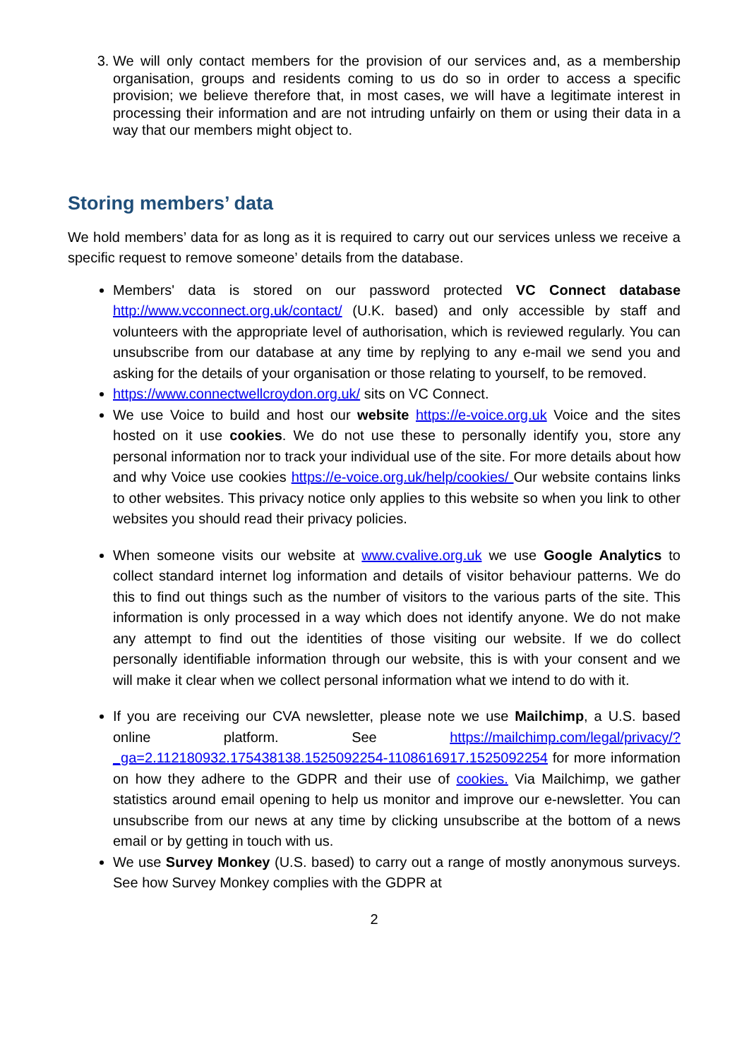3. We will only contact members for the provision of our services and, as a membership organisation, groups and residents coming to us do so in order to access a specific provision; we believe therefore that, in most cases, we will have a legitimate interest in processing their information and are not intruding unfairly on them or using their data in a way that our members might object to.
Storing members’ data
We hold members’ data for as long as it is required to carry out our services unless we receive a specific request to remove someone’ details from the database.
Members' data is stored on our password protected VC Connect database http://www.vcconnect.org.uk/contact/ (U.K. based) and only accessible by staff and volunteers with the appropriate level of authorisation, which is reviewed regularly. You can unsubscribe from our database at any time by replying to any e-mail we send you and asking for the details of your organisation or those relating to yourself, to be removed.
https://www.connectwellcroydon.org.uk/ sits on VC Connect.
We use Voice to build and host our website https://e-voice.org.uk Voice and the sites hosted on it use cookies. We do not use these to personally identify you, store any personal information nor to track your individual use of the site. For more details about how and why Voice use cookies https://e-voice.org.uk/help/cookies/ Our website contains links to other websites. This privacy notice only applies to this website so when you link to other websites you should read their privacy policies.
When someone visits our website at www.cvalive.org.uk we use Google Analytics to collect standard internet log information and details of visitor behaviour patterns. We do this to find out things such as the number of visitors to the various parts of the site. This information is only processed in a way which does not identify anyone. We do not make any attempt to find out the identities of those visiting our website. If we do collect personally identifiable information through our website, this is with your consent and we will make it clear when we collect personal information what we intend to do with it.
If you are receiving our CVA newsletter, please note we use Mailchimp, a U.S. based online platform. See https://mailchimp.com/legal/privacy/?_ga=2.112180932.175438138.1525092254-1108616917.1525092254 for more information on how they adhere to the GDPR and their use of cookies. Via Mailchimp, we gather statistics around email opening to help us monitor and improve our e-newsletter. You can unsubscribe from our news at any time by clicking unsubscribe at the bottom of a news email or by getting in touch with us.
We use Survey Monkey (U.S. based) to carry out a range of mostly anonymous surveys. See how Survey Monkey complies with the GDPR at
2